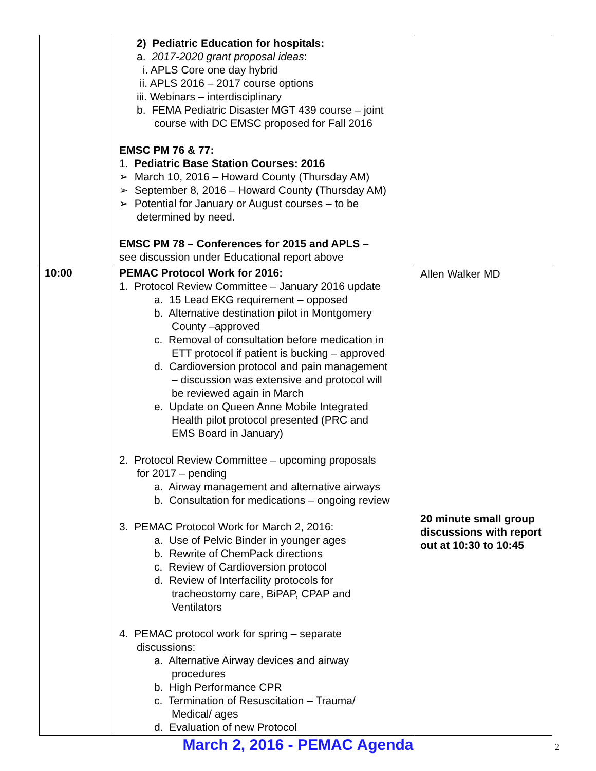| | 2) Pediatric Education for hospitals: a. 2017-2020 grant proposal ideas : i. APLS Core one day hybrid ii. APLS 2016 – 2017 course options iii. Webinars – interdisciplinary b. FEMA Pediatric Disaster MGT 439 course – joint course with DC EMSC proposed for Fall 2016 EMSC PM 76 & 77: 1. Pediatric Base Station Courses: 2016 ➢ March 10, 2016 – Howard County (Thursday AM) ➢ September 8, 2016 – Howard County (Thursday AM) ➢ Potential for January or August courses – to be determined by need. EMSC PM 78 – Conferences for 2015 and APLS – see discussion under Educational report above | |
| 10:00 | PEMAC Protocol Work for 2016: 1. Protocol Review Committee – January 2016 update a. 15 Lead EKG requirement – opposed b. Alternative destination pilot in Montgomery County –approved c. Removal of consultation before medication in ETT protocol if patient is bucking – approved d. Cardioversion protocol and pain management – discussion was extensive and protocol will be reviewed again in March e. Update on Queen Anne Mobile Integrated Health pilot protocol presented (PRC and EMS Board in January) 2. Protocol Review Committee – upcoming proposals for 2017 – pending a. Airway management and alternative airways b. Consultation for medications – ongoing review 3. PEMAC Protocol Work for March 2, 2016: a. Use of Pelvic Binder in younger ages b. Rewrite of ChemPack directions c. Review of Cardioversion protocol d. Review of Interfacility protocols for tracheostomy care, BiPAP, CPAP and Ventilators 4. PEMAC protocol work for spring – separate discussions: a. Alternative Airway devices and airway procedures b. High Performance CPR c. Termination of Resuscitation – Trauma/ Medical/ ages d. Evaluation of new Protocol | Allen Walker MD 20 minute small group discussions with report out at 10:30 to 10:45 |
March 2, 2016 - PEMAC Agenda 2